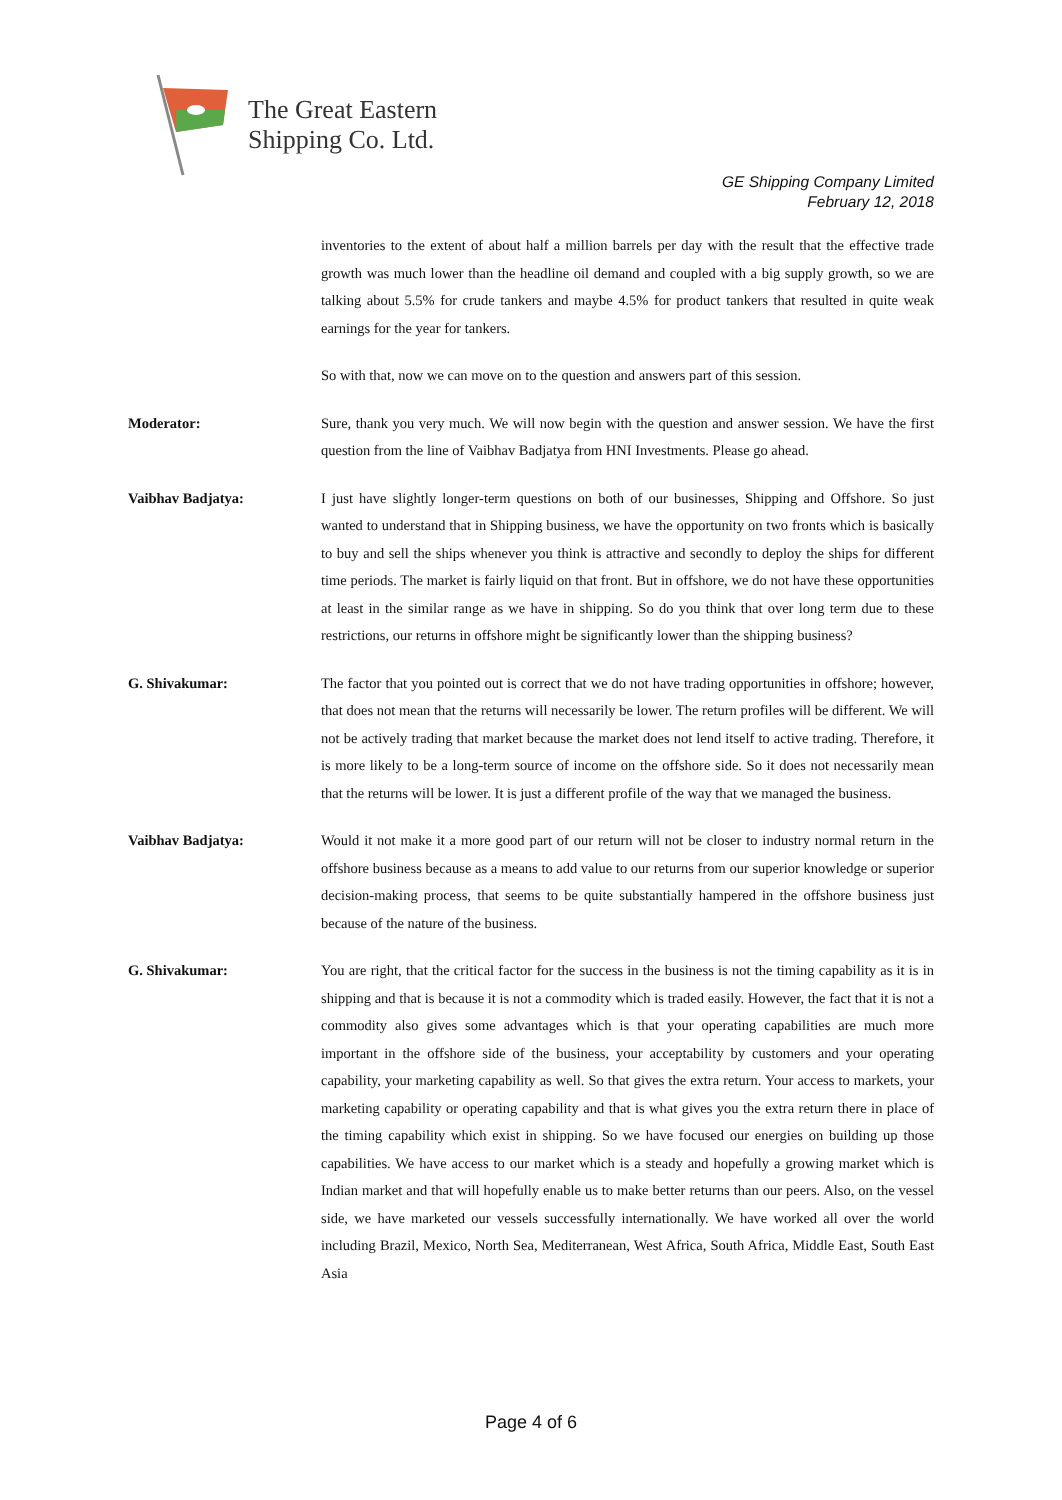The Great Eastern
Shipping Co. Ltd.
GE Shipping Company Limited
February 12, 2018
inventories to the extent of about half a million barrels per day with the result that the effective trade growth was much lower than the headline oil demand and coupled with a big supply growth, so we are talking about 5.5% for crude tankers and maybe 4.5% for product tankers that resulted in quite weak earnings for the year for tankers.
So with that, now we can move on to the question and answers part of this session.
Moderator: Sure, thank you very much. We will now begin with the question and answer session. We have the first question from the line of Vaibhav Badjatya from HNI Investments. Please go ahead.
Vaibhav Badjatya: I just have slightly longer-term questions on both of our businesses, Shipping and Offshore. So just wanted to understand that in Shipping business, we have the opportunity on two fronts which is basically to buy and sell the ships whenever you think is attractive and secondly to deploy the ships for different time periods. The market is fairly liquid on that front. But in offshore, we do not have these opportunities at least in the similar range as we have in shipping. So do you think that over long term due to these restrictions, our returns in offshore might be significantly lower than the shipping business?
G. Shivakumar: The factor that you pointed out is correct that we do not have trading opportunities in offshore; however, that does not mean that the returns will necessarily be lower. The return profiles will be different. We will not be actively trading that market because the market does not lend itself to active trading. Therefore, it is more likely to be a long-term source of income on the offshore side. So it does not necessarily mean that the returns will be lower. It is just a different profile of the way that we managed the business.
Vaibhav Badjatya: Would it not make it a more good part of our return will not be closer to industry normal return in the offshore business because as a means to add value to our returns from our superior knowledge or superior decision-making process, that seems to be quite substantially hampered in the offshore business just because of the nature of the business.
G. Shivakumar: You are right, that the critical factor for the success in the business is not the timing capability as it is in shipping and that is because it is not a commodity which is traded easily. However, the fact that it is not a commodity also gives some advantages which is that your operating capabilities are much more important in the offshore side of the business, your acceptability by customers and your operating capability, your marketing capability as well. So that gives the extra return. Your access to markets, your marketing capability or operating capability and that is what gives you the extra return there in place of the timing capability which exist in shipping. So we have focused our energies on building up those capabilities. We have access to our market which is a steady and hopefully a growing market which is Indian market and that will hopefully enable us to make better returns than our peers. Also, on the vessel side, we have marketed our vessels successfully internationally. We have worked all over the world including Brazil, Mexico, North Sea, Mediterranean, West Africa, South Africa, Middle East, South East Asia
Page 4 of 6